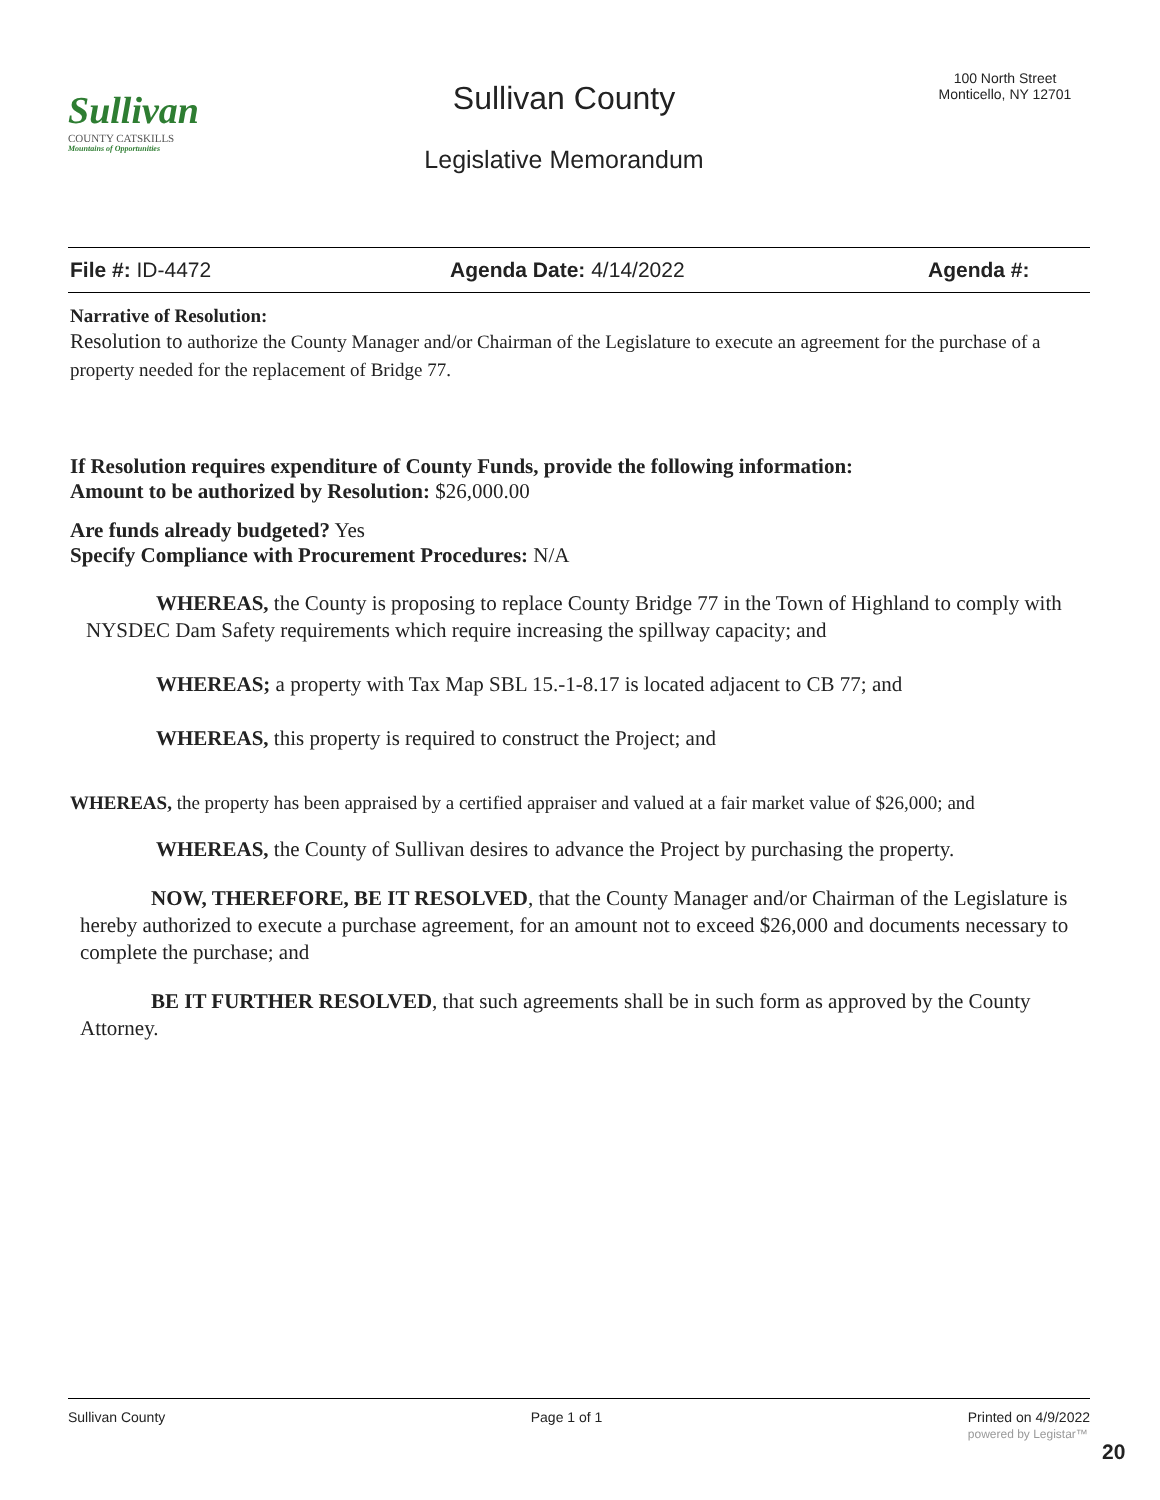Sullivan
COUNTY CATSKILLS
Mountains of Opportunities
Sullivan County
Legislative Memorandum
100 North Street
Monticello, NY 12701
File #: ID-4472 Agenda Date: 4/14/2022 Agenda #:
Narrative of Resolution:
Resolution to authorize the County Manager and/or Chairman of the Legislature to execute an agreement for the purchase of a property needed for the replacement of Bridge 77.
If Resolution requires expenditure of County Funds, provide the following information:
Amount to be authorized by Resolution: $26,000.00
Are funds already budgeted? Yes
Specify Compliance with Procurement Procedures: N/A
WHEREAS, the County is proposing to replace County Bridge 77 in the Town of Highland to comply with NYSDEC Dam Safety requirements which require increasing the spillway capacity; and
WHEREAS; a property with Tax Map SBL 15.-1-8.17 is located adjacent to CB 77; and
WHEREAS, this property is required to construct the Project; and
WHEREAS, the property has been appraised by a certified appraiser and valued at a fair market value of $26,000; and
WHEREAS, the County of Sullivan desires to advance the Project by purchasing the property.
NOW, THEREFORE, BE IT RESOLVED, that the County Manager and/or Chairman of the Legislature is hereby authorized to execute a purchase agreement, for an amount not to exceed $26,000 and documents necessary to complete the purchase; and
BE IT FURTHER RESOLVED, that such agreements shall be in such form as approved by the County Attorney.
Sullivan County Page 1 of 1 Printed on 4/9/2022
powered by Legistar™
20